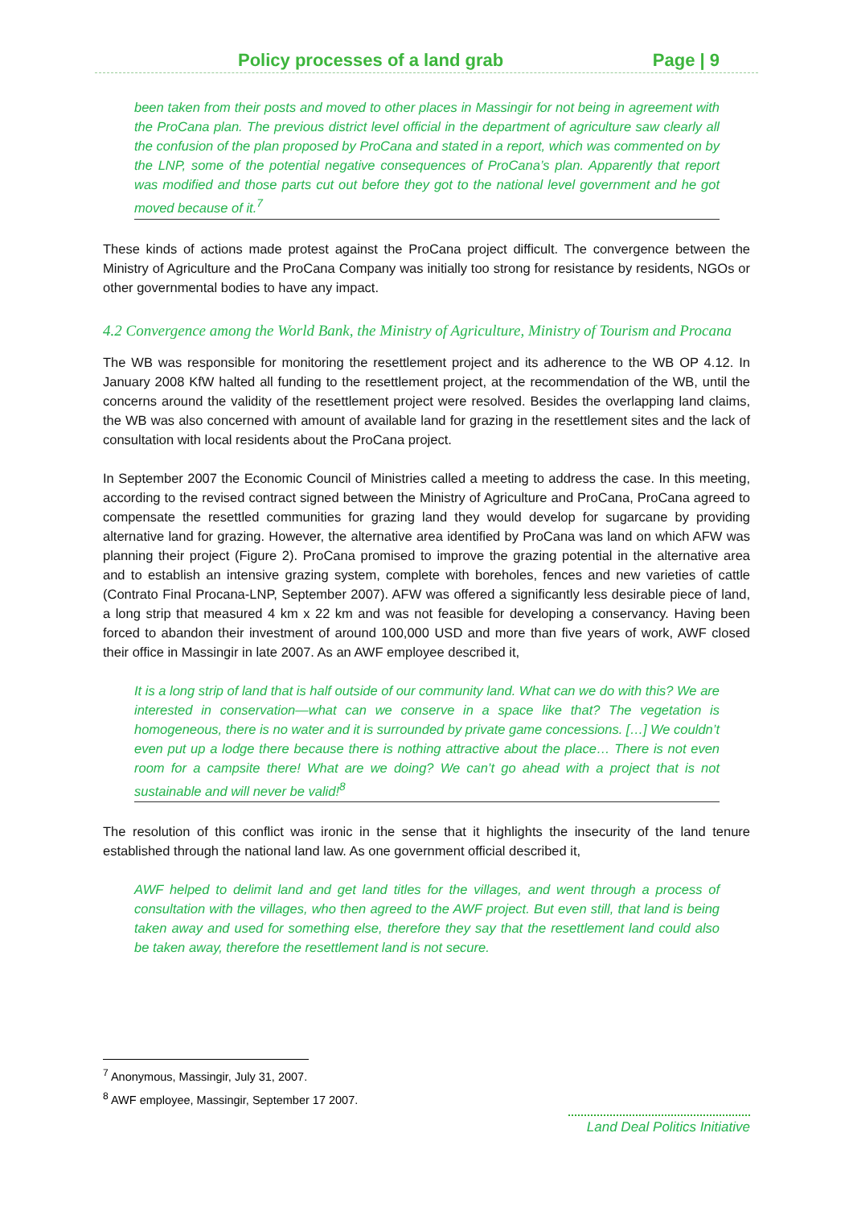Policy processes of a land grab Page | 9
been taken from their posts and moved to other places in Massingir for not being in agreement with the ProCana plan. The previous district level official in the department of agriculture saw clearly all the confusion of the plan proposed by ProCana and stated in a report, which was commented on by the LNP, some of the potential negative consequences of ProCana’s plan. Apparently that report was modified and those parts cut out before they got to the national level government and he got moved because of it.<sup>7</sup>
These kinds of actions made protest against the ProCana project difficult. The convergence between the Ministry of Agriculture and the ProCana Company was initially too strong for resistance by residents, NGOs or other governmental bodies to have any impact.
4.2 Convergence among the World Bank, the Ministry of Agriculture, Ministry of Tourism and Procana
The WB was responsible for monitoring the resettlement project and its adherence to the WB OP 4.12. In January 2008 KfW halted all funding to the resettlement project, at the recommendation of the WB, until the concerns around the validity of the resettlement project were resolved. Besides the overlapping land claims, the WB was also concerned with amount of available land for grazing in the resettlement sites and the lack of consultation with local residents about the ProCana project.
In September 2007 the Economic Council of Ministries called a meeting to address the case. In this meeting, according to the revised contract signed between the Ministry of Agriculture and ProCana, ProCana agreed to compensate the resettled communities for grazing land they would develop for sugarcane by providing alternative land for grazing. However, the alternative area identified by ProCana was land on which AFW was planning their project (Figure 2). ProCana promised to improve the grazing potential in the alternative area and to establish an intensive grazing system, complete with boreholes, fences and new varieties of cattle (Contrato Final Procana-LNP, September 2007). AFW was offered a significantly less desirable piece of land, a long strip that measured 4 km x 22 km and was not feasible for developing a conservancy. Having been forced to abandon their investment of around 100,000 USD and more than five years of work, AWF closed their office in Massingir in late 2007. As an AWF employee described it,
It is a long strip of land that is half outside of our community land. What can we do with this? We are interested in conservation—what can we conserve in a space like that? The vegetation is homogeneous, there is no water and it is surrounded by private game concessions. […] We couldn’t even put up a lodge there because there is nothing attractive about the place… There is not even room for a campsite there! What are we doing? We can’t go ahead with a project that is not sustainable and will never be valid!<sup>8</sup>
The resolution of this conflict was ironic in the sense that it highlights the insecurity of the land tenure established through the national land law. As one government official described it,
AWF helped to delimit land and get land titles for the villages, and went through a process of consultation with the villages, who then agreed to the AWF project. But even still, that land is being taken away and used for something else, therefore they say that the resettlement land could also be taken away, therefore the resettlement land is not secure.
<sup>7</sup> Anonymous, Massingir, July 31, 2007.
<sup>8</sup> AWF employee, Massingir, September 17 2007.
Land Deal Politics Initiative